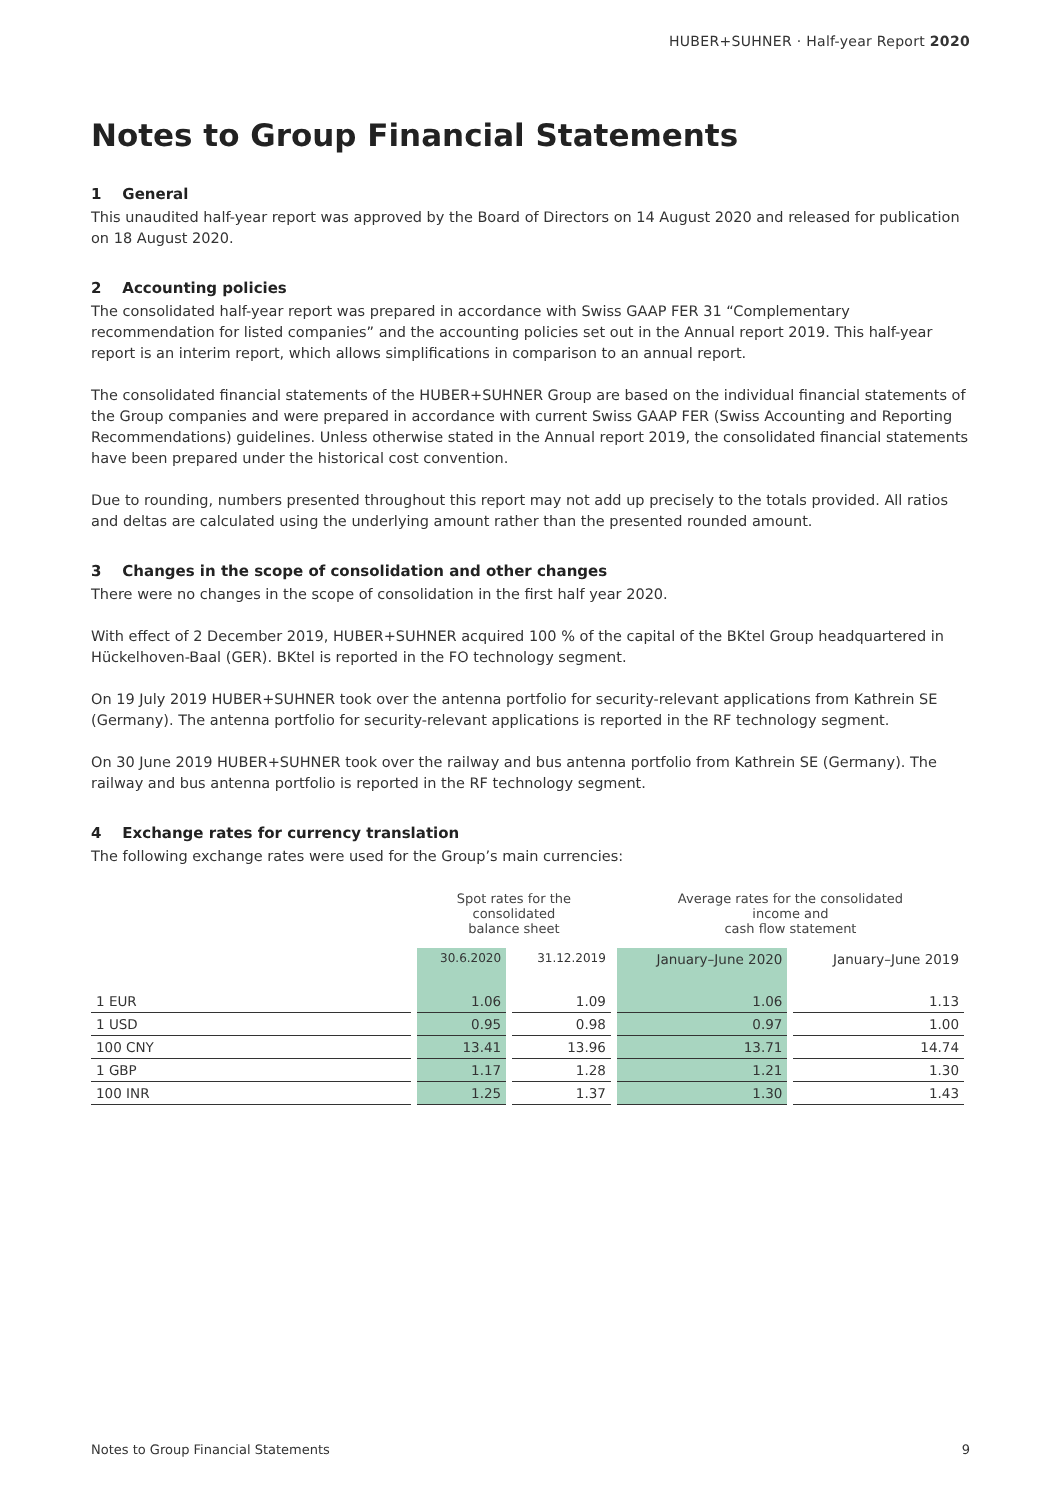HUBER+SUHNER · Half-year Report 2020
Notes to Group Financial Statements
1 General
This unaudited half-year report was approved by the Board of Directors on 14 August 2020 and released for publication on 18 August 2020.
2 Accounting policies
The consolidated half-year report was prepared in accordance with Swiss GAAP FER 31 “Complementary recommendation for listed companies” and the accounting policies set out in the Annual report 2019. This half-year report is an interim report, which allows simplifications in comparison to an annual report.
The consolidated financial statements of the HUBER+SUHNER Group are based on the individual financial statements of the Group companies and were prepared in accordance with current Swiss GAAP FER (Swiss Accounting and Reporting Recommendations) guidelines. Unless otherwise stated in the Annual report 2019, the consolidated financial statements have been prepared under the historical cost convention.
Due to rounding, numbers presented throughout this report may not add up precisely to the totals provided. All ratios and deltas are calculated using the underlying amount rather than the presented rounded amount.
3 Changes in the scope of consolidation and other changes
There were no changes in the scope of consolidation in the first half year 2020.
With effect of 2 December 2019, HUBER+SUHNER acquired 100 % of the capital of the BKtel Group headquartered in Hückelhoven-Baal (GER). BKtel is reported in the FO technology segment.
On 19 July 2019 HUBER+SUHNER took over the antenna portfolio for security-relevant applications from Kathrein SE (Germany). The antenna portfolio for security-relevant applications is reported in the RF technology segment.
On 30 June 2019 HUBER+SUHNER took over the railway and bus antenna portfolio from Kathrein SE (Germany). The railway and bus antenna portfolio is reported in the RF technology segment.
4 Exchange rates for currency translation
The following exchange rates were used for the Group’s main currencies:
| | Spot rates for the consolidated balance sheet | | Average rates for the consolidated income and cash flow statement | |
| --- | --- | --- | --- | --- |
| | 30.6.2020 | 31.12.2019 | January–June 2020 | January–June 2019 |
| 1 EUR | 1.06 | 1.09 | 1.06 | 1.13 |
| 1 USD | 0.95 | 0.98 | 0.97 | 1.00 |
| 100 CNY | 13.41 | 13.96 | 13.71 | 14.74 |
| 1 GBP | 1.17 | 1.28 | 1.21 | 1.30 |
| 100 INR | 1.25 | 1.37 | 1.30 | 1.43 |
Notes to Group Financial Statements 9